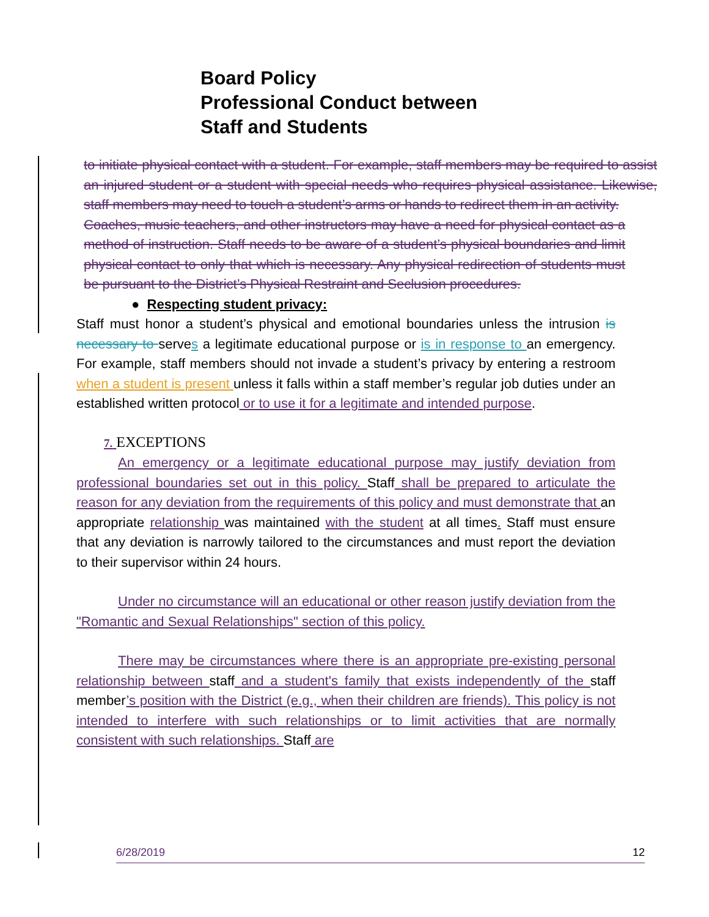Board Policy
Professional Conduct between
Staff and Students
to initiate physical contact with a student. For example, staff members may be required to assist an injured student or a student with special needs who requires physical assistance. Likewise, staff members may need to touch a student’s arms or hands to redirect them in an activity.
Coaches, music teachers, and other instructors may have a need for physical contact as a method of instruction. Staff needs to be aware of a student’s physical boundaries and limit physical contact to only that which is necessary. Any physical redirection of students must be pursuant to the District’s Physical Restraint and Seclusion procedures.
● Respecting student privacy:
Staff must honor a student’s physical and emotional boundaries unless the intrusion is necessary to serves a legitimate educational purpose or is in response to an emergency. For example, staff members should not invade a student’s privacy by entering a restroom when a student is present unless it falls within a staff member’s regular job duties under an established written protocol or to use it for a legitimate and intended purpose.
7. EXCEPTIONS
An emergency or a legitimate educational purpose may justify deviation from professional boundaries set out in this policy. Staff shall be prepared to articulate the reason for any deviation from the requirements of this policy and must demonstrate that an appropriate relationship was maintained with the student at all times. Staff must ensure that any deviation is narrowly tailored to the circumstances and must report the deviation to their supervisor within 24 hours.
Under no circumstance will an educational or other reason justify deviation from the "Romantic and Sexual Relationships" section of this policy.
There may be circumstances where there is an appropriate pre-existing personal relationship between staff and a student's family that exists independently of the staff member’s position with the District (e.g., when their children are friends). This policy is not intended to interfere with such relationships or to limit activities that are normally consistent with such relationships. Staff are
6/28/2019 12